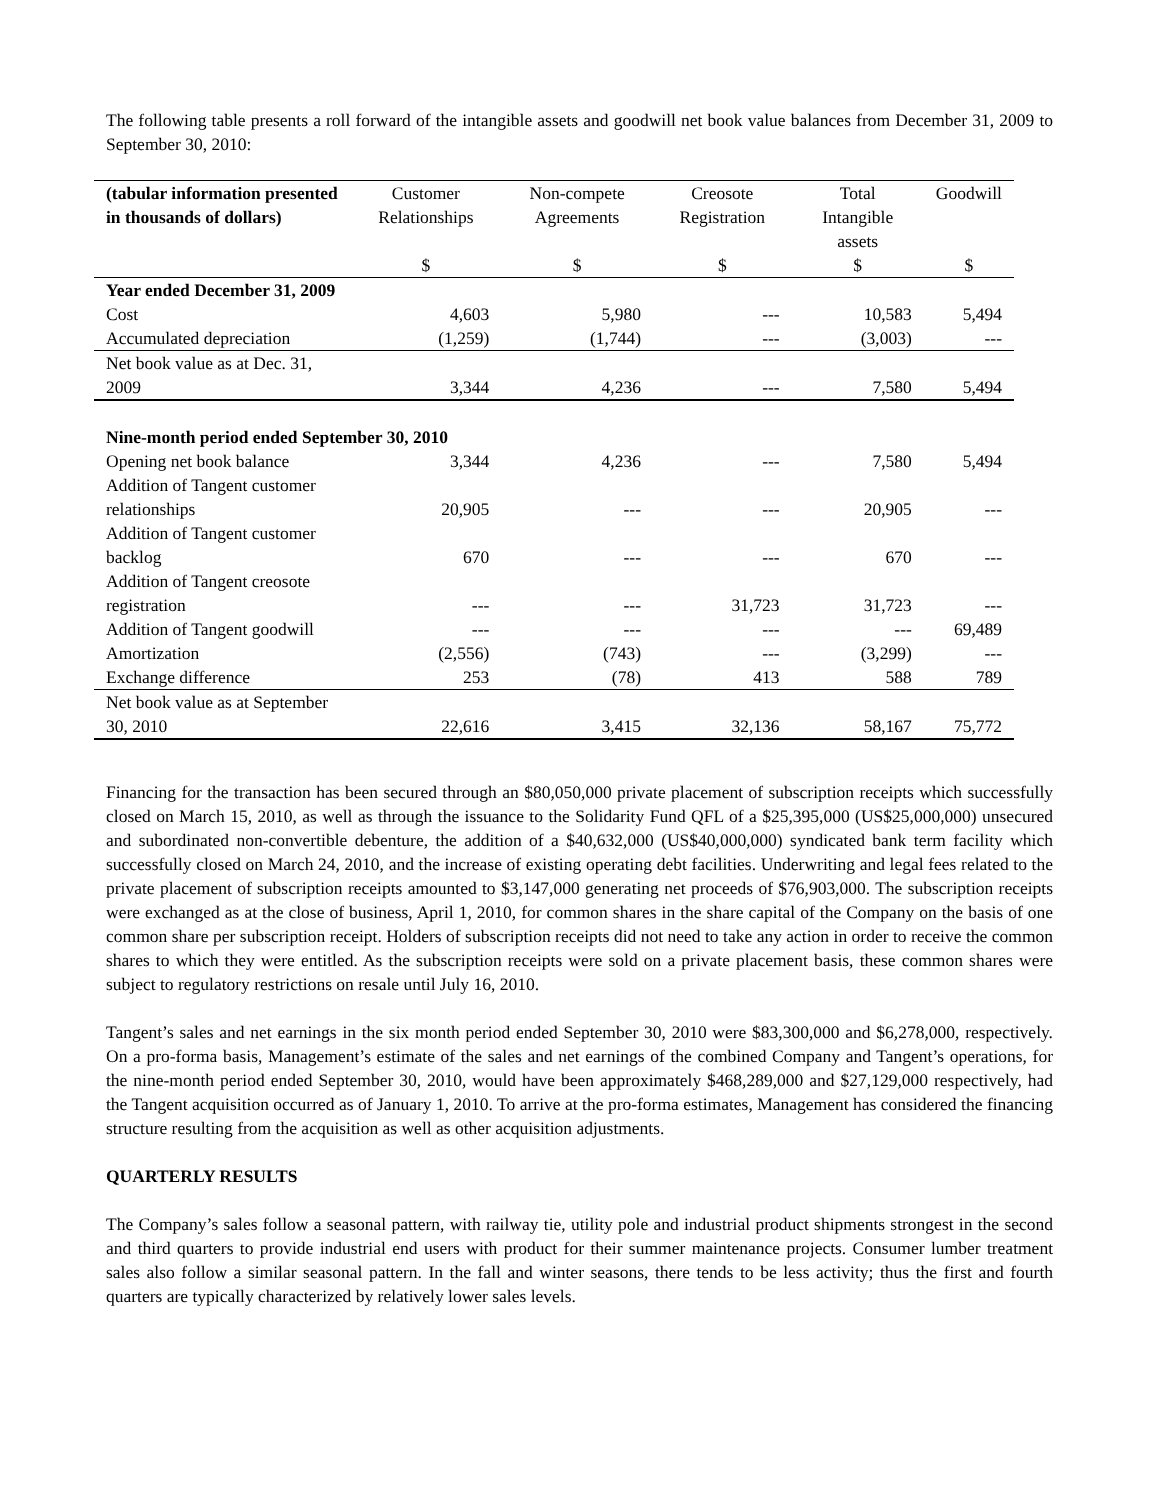The following table presents a roll forward of the intangible assets and goodwill net book value balances from December 31, 2009 to September 30, 2010:
| (tabular information presented in thousands of dollars) | Customer Relationships | Non-compete Agreements | Creosote Registration | Total Intangible assets | Goodwill |
| --- | --- | --- | --- | --- | --- |
| | $ | $ | $ | $ | $ |
| Year ended December 31, 2009 | | | | | |
| Cost | 4,603 | 5,980 | --- | 10,583 | 5,494 |
| Accumulated depreciation | (1,259) | (1,744) | --- | (3,003) | --- |
| Net book value as at Dec. 31, 2009 | 3,344 | 4,236 | --- | 7,580 | 5,494 |
| Nine-month period ended September 30, 2010 | | | | | |
| Opening net book balance | 3,344 | 4,236 | --- | 7,580 | 5,494 |
| Addition of Tangent customer relationships | 20,905 | --- | --- | 20,905 | --- |
| Addition of Tangent customer backlog | 670 | --- | --- | 670 | --- |
| Addition of Tangent creosote registration | --- | --- | 31,723 | 31,723 | --- |
| Addition of Tangent goodwill | --- | --- | --- | --- | 69,489 |
| Amortization | (2,556) | (743) | --- | (3,299) | --- |
| Exchange difference | 253 | (78) | 413 | 588 | 789 |
| Net book value as at September 30, 2010 | 22,616 | 3,415 | 32,136 | 58,167 | 75,772 |
Financing for the transaction has been secured through an $80,050,000 private placement of subscription receipts which successfully closed on March 15, 2010, as well as through the issuance to the Solidarity Fund QFL of a $25,395,000 (US$25,000,000) unsecured and subordinated non-convertible debenture, the addition of a $40,632,000 (US$40,000,000) syndicated bank term facility which successfully closed on March 24, 2010, and the increase of existing operating debt facilities. Underwriting and legal fees related to the private placement of subscription receipts amounted to $3,147,000 generating net proceeds of $76,903,000. The subscription receipts were exchanged as at the close of business, April 1, 2010, for common shares in the share capital of the Company on the basis of one common share per subscription receipt. Holders of subscription receipts did not need to take any action in order to receive the common shares to which they were entitled. As the subscription receipts were sold on a private placement basis, these common shares were subject to regulatory restrictions on resale until July 16, 2010.
Tangent’s sales and net earnings in the six month period ended September 30, 2010 were $83,300,000 and $6,278,000, respectively. On a pro-forma basis, Management’s estimate of the sales and net earnings of the combined Company and Tangent’s operations, for the nine-month period ended September 30, 2010, would have been approximately $468,289,000 and $27,129,000 respectively, had the Tangent acquisition occurred as of January 1, 2010. To arrive at the pro-forma estimates, Management has considered the financing structure resulting from the acquisition as well as other acquisition adjustments.
QUARTERLY RESULTS
The Company’s sales follow a seasonal pattern, with railway tie, utility pole and industrial product shipments strongest in the second and third quarters to provide industrial end users with product for their summer maintenance projects. Consumer lumber treatment sales also follow a similar seasonal pattern. In the fall and winter seasons, there tends to be less activity; thus the first and fourth quarters are typically characterized by relatively lower sales levels.